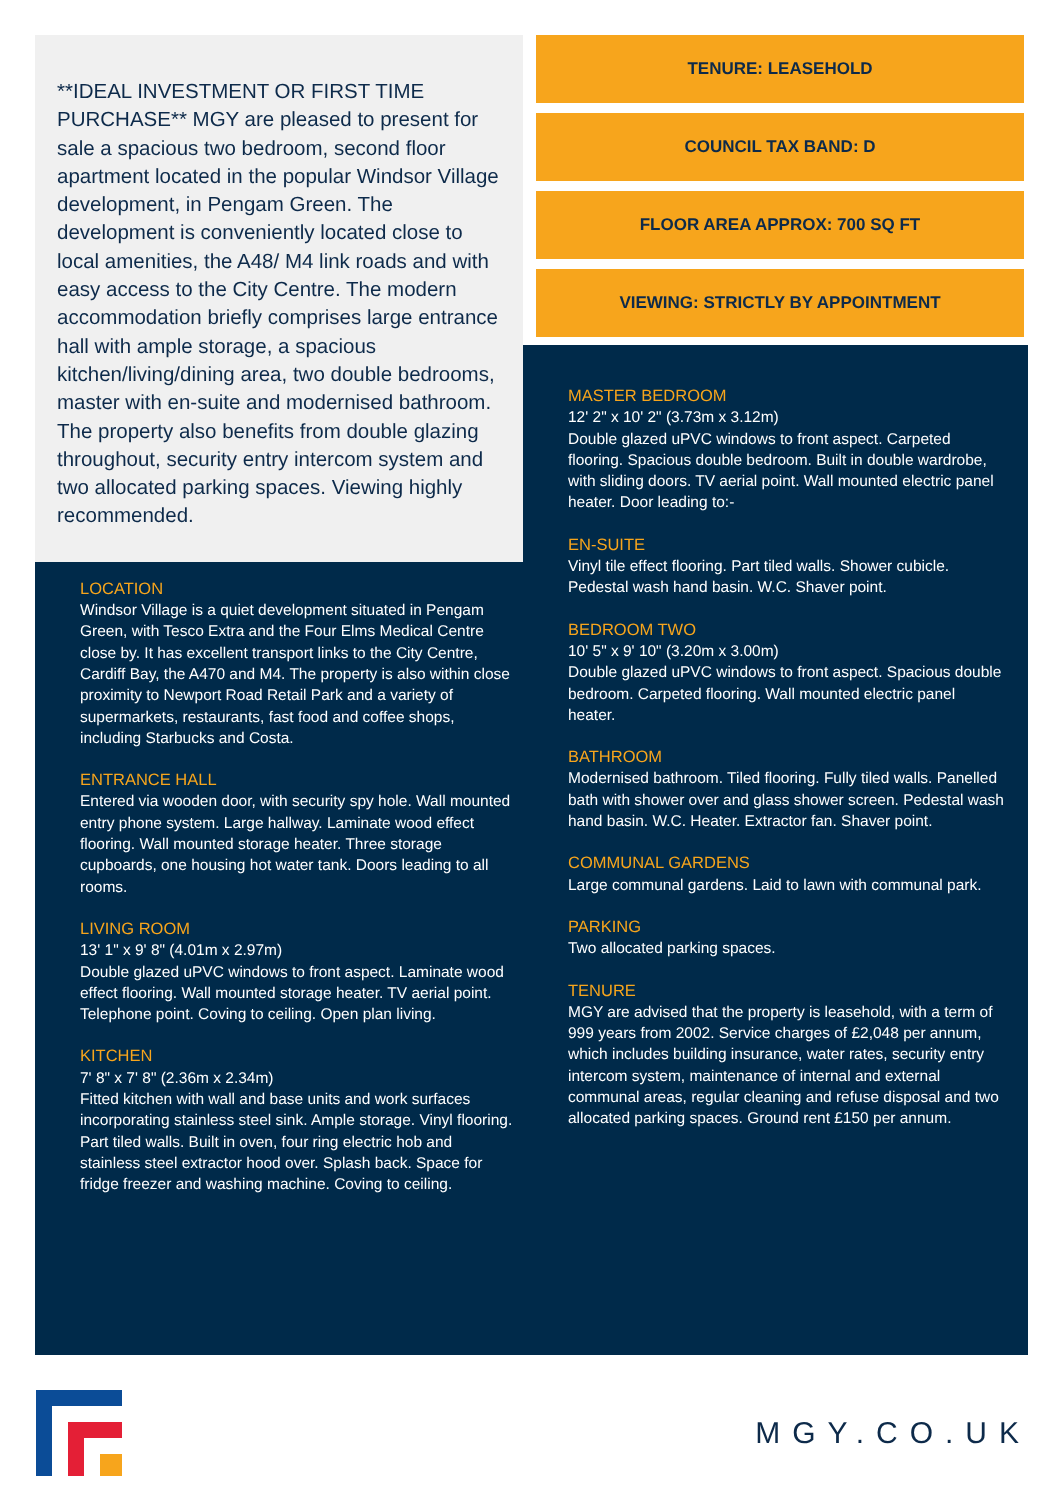**IDEAL INVESTMENT OR FIRST TIME PURCHASE** MGY are pleased to present for sale a spacious two bedroom, second floor apartment located in the popular Windsor Village development, in Pengam Green. The development is conveniently located close to local amenities, the A48/ M4 link roads and with easy access to the City Centre. The modern accommodation briefly comprises large entrance hall with ample storage, a spacious kitchen/living/dining area, two double bedrooms, master with en-suite and modernised bathroom. The property also benefits from double glazing throughout, security entry intercom system and two allocated parking spaces. Viewing highly recommended.
LOCATION
Windsor Village is a quiet development situated in Pengam Green, with Tesco Extra and the Four Elms Medical Centre close by. It has excellent transport links to the City Centre, Cardiff Bay, the A470 and M4. The property is also within close proximity to Newport Road Retail Park and a variety of supermarkets, restaurants, fast food and coffee shops, including Starbucks and Costa.
ENTRANCE HALL
Entered via wooden door, with security spy hole. Wall mounted entry phone system. Large hallway. Laminate wood effect flooring. Wall mounted storage heater. Three storage cupboards, one housing hot water tank. Doors leading to all rooms.
LIVING ROOM
13' 1" x 9' 8" (4.01m x 2.97m)
Double glazed uPVC windows to front aspect. Laminate wood effect flooring. Wall mounted storage heater. TV aerial point. Telephone point. Coving to ceiling. Open plan living.
KITCHEN
7' 8" x 7' 8" (2.36m x 2.34m)
Fitted kitchen with wall and base units and work surfaces incorporating stainless steel sink. Ample storage. Vinyl flooring. Part tiled walls. Built in oven, four ring electric hob and stainless steel extractor hood over. Splash back. Space for fridge freezer and washing machine. Coving to ceiling.
TENURE: LEASEHOLD
COUNCIL TAX BAND: D
FLOOR AREA APPROX: 700 SQ FT
VIEWING: STRICTLY BY APPOINTMENT
MASTER BEDROOM
12' 2" x 10' 2" (3.73m x 3.12m)
Double glazed uPVC windows to front aspect. Carpeted flooring. Spacious double bedroom. Built in double wardrobe, with sliding doors. TV aerial point. Wall mounted electric panel heater. Door leading to:-
EN-SUITE
Vinyl tile effect flooring. Part tiled walls. Shower cubicle. Pedestal wash hand basin. W.C. Shaver point.
BEDROOM TWO
10' 5" x 9' 10" (3.20m x 3.00m)
Double glazed uPVC windows to front aspect. Spacious double bedroom. Carpeted flooring. Wall mounted electric panel heater.
BATHROOM
Modernised bathroom. Tiled flooring. Fully tiled walls. Panelled bath with shower over and glass shower screen. Pedestal wash hand basin. W.C. Heater. Extractor fan. Shaver point.
COMMUNAL GARDENS
Large communal gardens. Laid to lawn with communal park.
PARKING
Two allocated parking spaces.
TENURE
MGY are advised that the property is leasehold, with a term of 999 years from 2002. Service charges of £2,048 per annum, which includes building insurance, water rates, security entry intercom system, maintenance of internal and external communal areas, regular cleaning and refuse disposal and two allocated parking spaces. Ground rent £150 per annum.
MGY.CO.UK